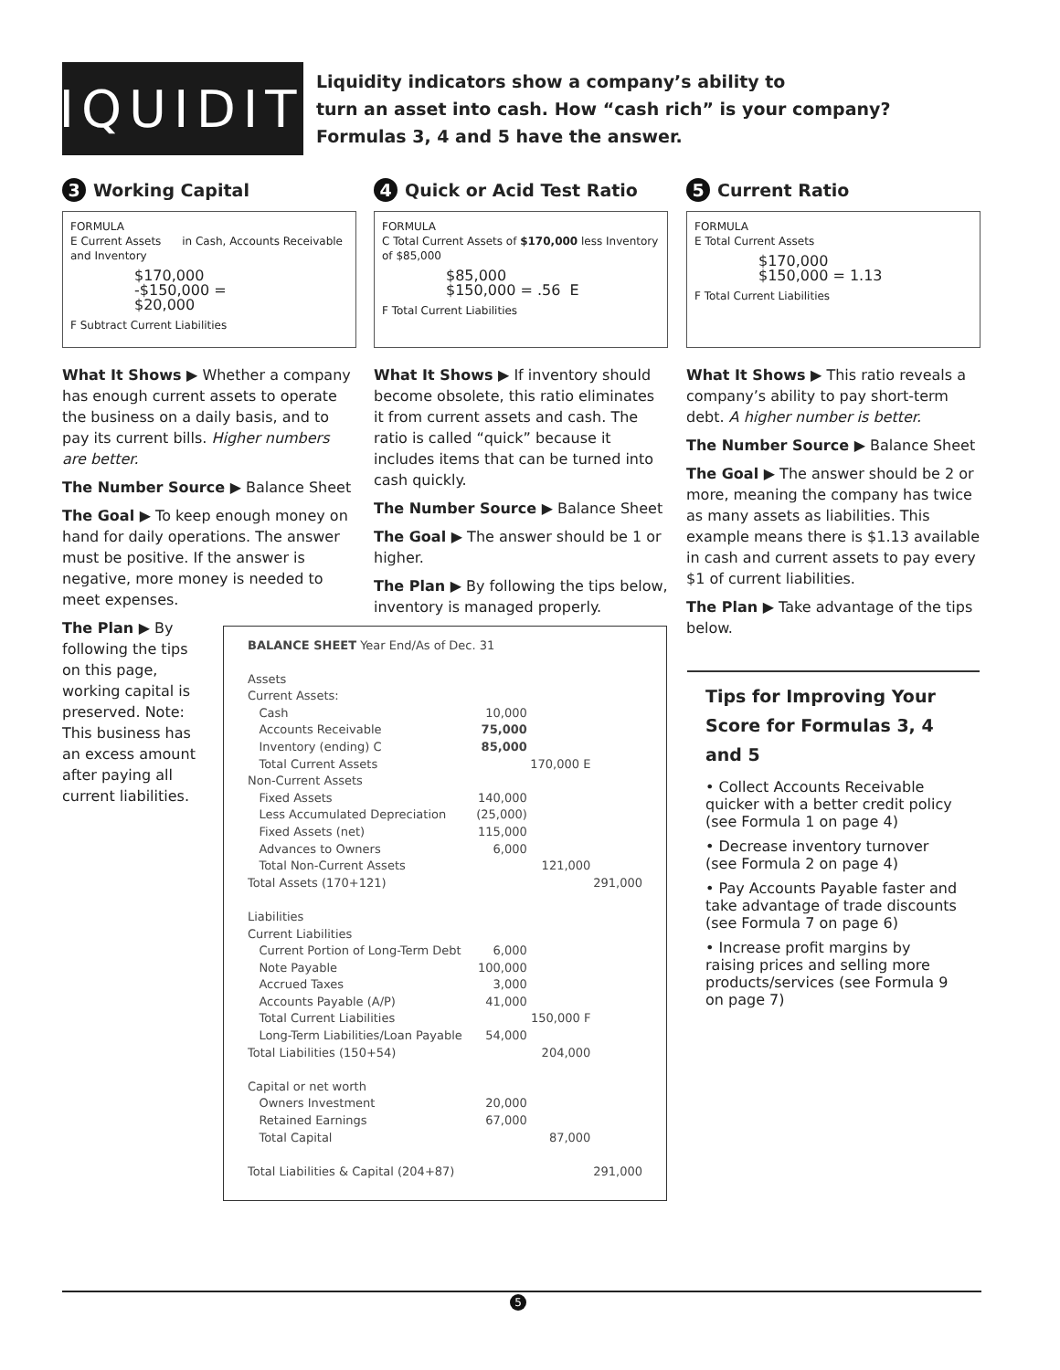LIQUIDITY
Liquidity indicators show a company’s ability to
turn an asset into cash. How “cash rich” is your company?
Formulas 3, 4 and 5 have the answer.
3 Working Capital
FORMULA
E Current Assets in Cash, Accounts Receivable and Inventory
$170,000
-$150,000 = $20,000
F Subtract Current Liabilities
What It Shows ▶ Whether a company has enough current assets to operate the business on a daily basis, and to pay its current bills. Higher numbers are better.
The Number Source ▶ Balance Sheet
The Goal ▶ To keep enough money on hand for daily operations. The answer must be positive. If the answer is negative, more money is needed to meet expenses.
The Plan ▶ By following the tips on this page, working capital is preserved. Note: This business has an excess amount after paying all current liabilities.
4 Quick or Acid Test Ratio
FORMULA
C Total Current Assets of $170,000 less Inventory of $85,000
$85,000
$150,000 = .56 E
F Total Current Liabilities
What It Shows ▶ If inventory should become obsolete, this ratio eliminates it from current assets and cash. The ratio is called “quick” because it includes items that can be turned into cash quickly.
The Number Source ▶ Balance Sheet
The Goal ▶ The answer should be 1 or higher.
The Plan ▶ By following the tips below, inventory is managed properly.
5 Current Ratio
FORMULA
E Total Current Assets
$170,000
$150,000 = 1.13
F Total Current Liabilities
What It Shows ▶ This ratio reveals a company’s ability to pay short-term debt. A higher number is better.
The Number Source ▶ Balance Sheet
The Goal ▶ The answer should be 2 or more, meaning the company has twice as many assets as liabilities. This example means there is $1.13 available in cash and current assets to pay every $1 of current liabilities.
The Plan ▶ Take advantage of the tips below.
BALANCE SHEET Year End/As of Dec. 31
| Assets | | | |
| Current Assets: | | | |
| Cash | 10,000 | | |
| Accounts Receivable | 75,000 | | |
| Inventory (ending) C | 85,000 | | |
| Total Current Assets | | 170,000 E | |
| Non-Current Assets | | | |
| Fixed Assets | 140,000 | | |
| Less Accumulated Depreciation | (25,000) | | |
| Fixed Assets (net) | 115,000 | | |
| Advances to Owners | 6,000 | | |
| Total Non-Current Assets | | 121,000 | |
| Total Assets (170+121) | | | 291,000 |
| Liabilities | | | |
| Current Liabilities | | | |
| Current Portion of Long-Term Debt | 6,000 | | |
| Note Payable | 100,000 | | |
| Accrued Taxes | 3,000 | | |
| Accounts Payable (A/P) | 41,000 | | |
| Total Current Liabilities | | 150,000 F | |
| Long-Term Liabilities/Loan Payable | 54,000 | | |
| Total Liabilities (150+54) | | 204,000 | |
| Capital or net worth | | | |
| Owners Investment | 20,000 | | |
| Retained Earnings | 67,000 | | |
| Total Capital | | 87,000 | |
| Total Liabilities & Capital (204+87) | | | 291,000 |
Tips for Improving Your Score for Formulas 3, 4 and 5
• Collect Accounts Receivable quicker with a better credit policy (see Formula 1 on page 4)
• Decrease inventory turnover (see Formula 2 on page 4)
• Pay Accounts Payable faster and take advantage of trade discounts (see Formula 7 on page 6)
• Increase profit margins by raising prices and selling more products/services (see Formula 9 on page 7)
5